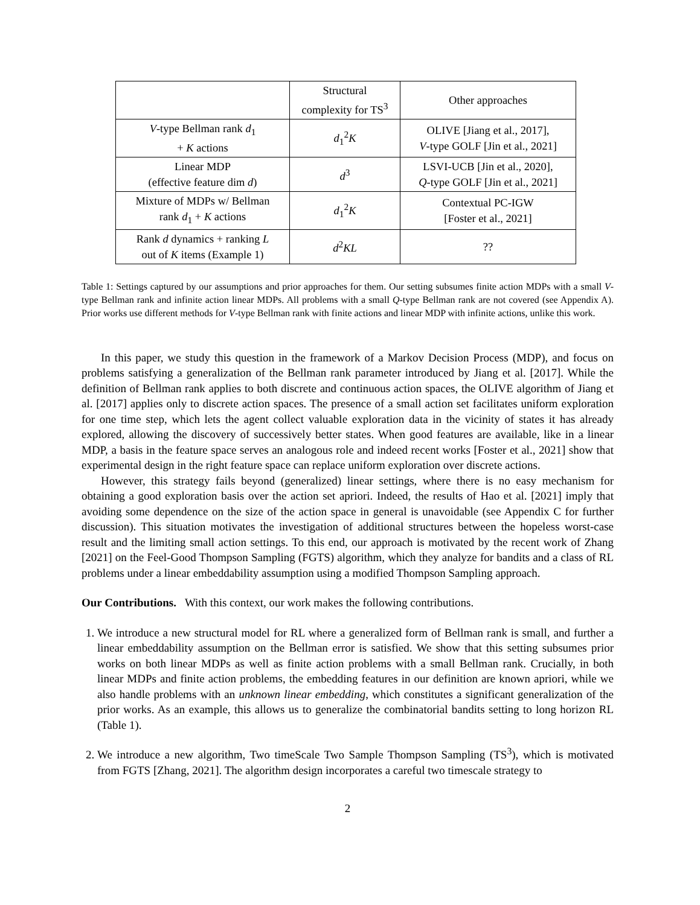| | Structural complexity for TS<sup>3</sup> | Other approaches |
| --- | --- | --- |
| V -type Bellman rank d<sub>1</sub> + K actions | d<sub>1</sub><sup>2</sup> K | OLIVE [Jiang et al., 2017], V -type GOLF [Jin et al., 2021] |
| Linear MDP (effective feature dim d ) | d<sup>3</sup> | LSVI-UCB [Jin et al., 2020], Q -type GOLF [Jin et al., 2021] |
| Mixture of MDPs w/ Bellman rank d<sub>1</sub> + K actions | d<sub>1</sub><sup>2</sup> K | Contextual PC-IGW [Foster et al., 2021] |
| Rank d dynamics + ranking L out of K items (Example 1) | d<sup>2</sup> KL | ?? |
Table 1: Settings captured by our assumptions and prior approaches for them. Our setting subsumes finite action MDPs with a small V-type Bellman rank and infinite action linear MDPs. All problems with a small Q-type Bellman rank are not covered (see Appendix A). Prior works use different methods for V-type Bellman rank with finite actions and linear MDP with infinite actions, unlike this work.
In this paper, we study this question in the framework of a Markov Decision Process (MDP), and focus on problems satisfying a generalization of the Bellman rank parameter introduced by Jiang et al. [2017]. While the definition of Bellman rank applies to both discrete and continuous action spaces, the OLIVE algorithm of Jiang et al. [2017] applies only to discrete action spaces. The presence of a small action set facilitates uniform exploration for one time step, which lets the agent collect valuable exploration data in the vicinity of states it has already explored, allowing the discovery of successively better states. When good features are available, like in a linear MDP, a basis in the feature space serves an analogous role and indeed recent works [Foster et al., 2021] show that experimental design in the right feature space can replace uniform exploration over discrete actions.
However, this strategy fails beyond (generalized) linear settings, where there is no easy mechanism for obtaining a good exploration basis over the action set apriori. Indeed, the results of Hao et al. [2021] imply that avoiding some dependence on the size of the action space in general is unavoidable (see Appendix C for further discussion). This situation motivates the investigation of additional structures between the hopeless worst-case result and the limiting small action settings. To this end, our approach is motivated by the recent work of Zhang [2021] on the Feel-Good Thompson Sampling (FGTS) algorithm, which they analyze for bandits and a class of RL problems under a linear embeddability assumption using a modified Thompson Sampling approach.
Our Contributions. With this context, our work makes the following contributions.
1. We introduce a new structural model for RL where a generalized form of Bellman rank is small, and further a linear embeddability assumption on the Bellman error is satisfied. We show that this setting subsumes prior works on both linear MDPs as well as finite action problems with a small Bellman rank. Crucially, in both linear MDPs and finite action problems, the embedding features in our definition are known apriori, while we also handle problems with an unknown linear embedding, which constitutes a significant generalization of the prior works. As an example, this allows us to generalize the combinatorial bandits setting to long horizon RL (Table 1).
2. We introduce a new algorithm, Two timeScale Two Sample Thompson Sampling (TS<sup>3</sup>), which is motivated from FGTS [Zhang, 2021]. The algorithm design incorporates a careful two timescale strategy to
2